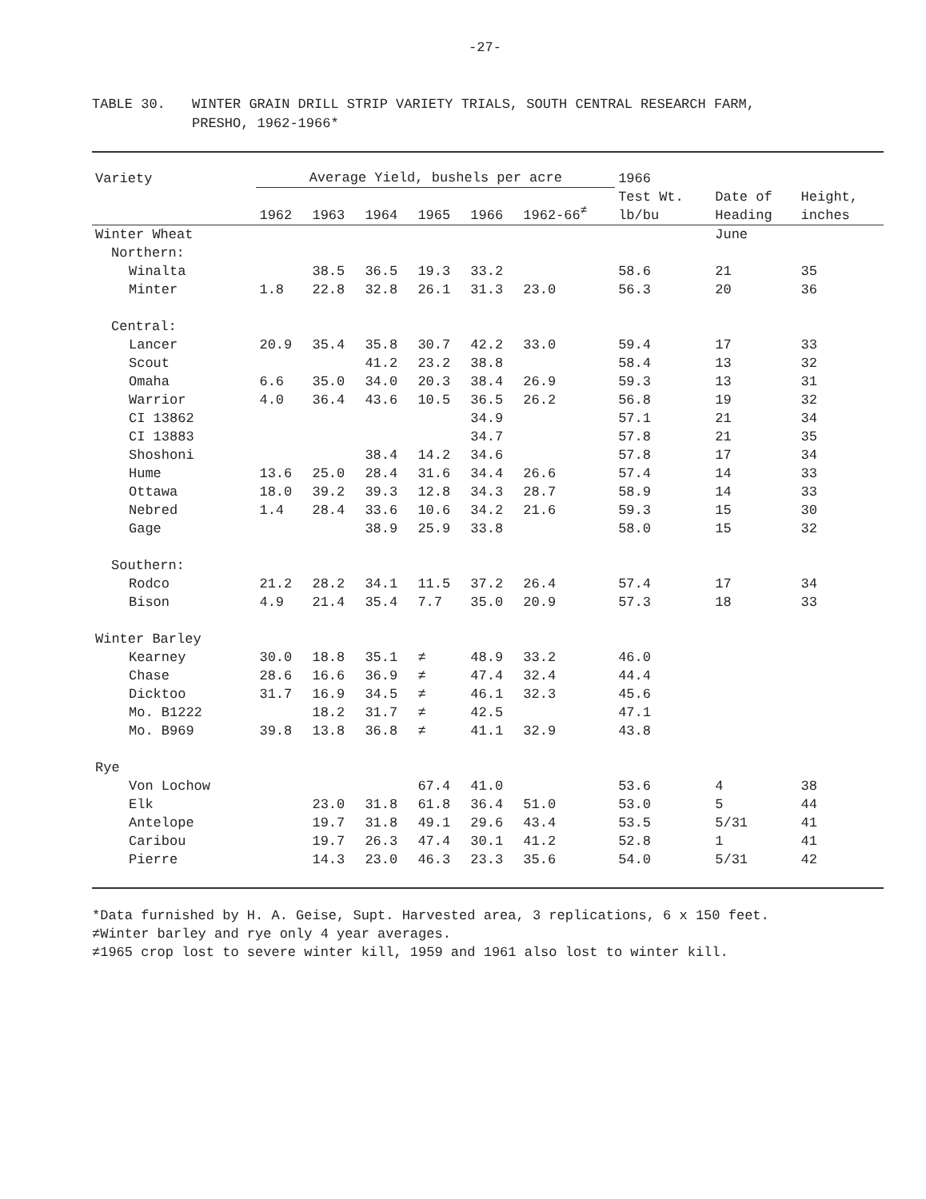-27-
TABLE 30. WINTER GRAIN DRILL STRIP VARIETY TRIALS, SOUTH CENTRAL RESEARCH FARM,
PRESHO, 1962-1966*
| Variety | Average Yield, bushels per acre | | | | | | 1966 | | |
| --- | --- | --- | --- | --- | --- | --- | --- | --- | --- |
| | 1962 | 1963 | 1964 | 1965 | 1966 | 1962-66<sup>≠</sup> | Test Wt. lb/bu | Date of Heading | Height, inches |
| Winter Wheat | | | | | | | | June | |
| Northern: | | | | | | | | | |
| Winalta | | 38.5 | 36.5 | 19.3 | 33.2 | | 58.6 | 21 | 35 |
| Minter | 1.8 | 22.8 | 32.8 | 26.1 | 31.3 | 23.0 | 56.3 | 20 | 36 |
| Central: | | | | | | | | | |
| Lancer | 20.9 | 35.4 | 35.8 | 30.7 | 42.2 | 33.0 | 59.4 | 17 | 33 |
| Scout | | | 41.2 | 23.2 | 38.8 | | 58.4 | 13 | 32 |
| Omaha | 6.6 | 35.0 | 34.0 | 20.3 | 38.4 | 26.9 | 59.3 | 13 | 31 |
| Warrior | 4.0 | 36.4 | 43.6 | 10.5 | 36.5 | 26.2 | 56.8 | 19 | 32 |
| CI 13862 | | | | | 34.9 | | 57.1 | 21 | 34 |
| CI 13883 | | | | | 34.7 | | 57.8 | 21 | 35 |
| Shoshoni | | | 38.4 | 14.2 | 34.6 | | 57.8 | 17 | 34 |
| Hume | 13.6 | 25.0 | 28.4 | 31.6 | 34.4 | 26.6 | 57.4 | 14 | 33 |
| Ottawa | 18.0 | 39.2 | 39.3 | 12.8 | 34.3 | 28.7 | 58.9 | 14 | 33 |
| Nebred | 1.4 | 28.4 | 33.6 | 10.6 | 34.2 | 21.6 | 59.3 | 15 | 30 |
| Gage | | | 38.9 | 25.9 | 33.8 | | 58.0 | 15 | 32 |
| Southern: | | | | | | | | | |
| Rodco | 21.2 | 28.2 | 34.1 | 11.5 | 37.2 | 26.4 | 57.4 | 17 | 34 |
| Bison | 4.9 | 21.4 | 35.4 | 7.7 | 35.0 | 20.9 | 57.3 | 18 | 33 |
| Winter Barley | | | | | | | | | |
| Kearney | 30.0 | 18.8 | 35.1 | ≠ | 48.9 | 33.2 | 46.0 | | |
| Chase | 28.6 | 16.6 | 36.9 | ≠ | 47.4 | 32.4 | 44.4 | | |
| Dicktoo | 31.7 | 16.9 | 34.5 | ≠ | 46.1 | 32.3 | 45.6 | | |
| Mo. B1222 | | 18.2 | 31.7 | ≠ | 42.5 | | 47.1 | | |
| Mo. B969 | 39.8 | 13.8 | 36.8 | ≠ | 41.1 | 32.9 | 43.8 | | |
| Rye | | | | | | | | | |
| Von Lochow | | | | 67.4 | 41.0 | | 53.6 | 4 | 38 |
| Elk | | 23.0 | 31.8 | 61.8 | 36.4 | 51.0 | 53.0 | 5 | 44 |
| Antelope | | 19.7 | 31.8 | 49.1 | 29.6 | 43.4 | 53.5 | 5/31 | 41 |
| Caribou | | 19.7 | 26.3 | 47.4 | 30.1 | 41.2 | 52.8 | 1 | 41 |
| Pierre | | 14.3 | 23.0 | 46.3 | 23.3 | 35.6 | 54.0 | 5/31 | 42 |
*Data furnished by H. A. Geise, Supt. Harvested area, 3 replications, 6 x 150 feet.
≠Winter barley and rye only 4 year averages.
≠1965 crop lost to severe winter kill, 1959 and 1961 also lost to winter kill.